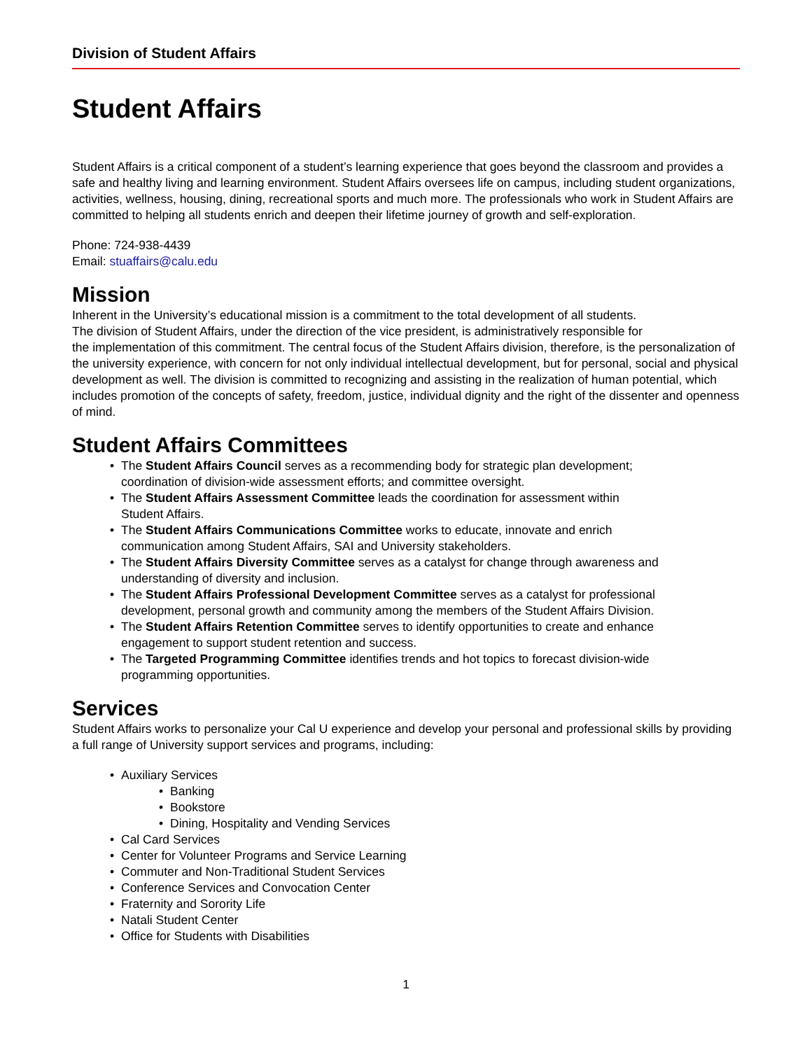Division of Student Affairs
Student Affairs
Student Affairs is a critical component of a student’s learning experience that goes beyond the classroom and provides a safe and healthy living and learning environment. Student Affairs oversees life on campus, including student organizations, activities, wellness, housing, dining, recreational sports and much more. The professionals who work in Student Affairs are committed to helping all students enrich and deepen their lifetime journey of growth and self-exploration.
Phone: 724-938-4439
Email: stuaffairs@calu.edu
Mission
Inherent in the University’s educational mission is a commitment to the total development of all students.
The division of Student Affairs, under the direction of the vice president, is administratively responsible for
the implementation of this commitment. The central focus of the Student Affairs division, therefore, is the personalization of the university experience, with concern for not only individual intellectual development, but for personal, social and physical development as well. The division is committed to recognizing and assisting in the realization of human potential, which includes promotion of the concepts of safety, freedom, justice, individual dignity and the right of the dissenter and openness of mind.
Student Affairs Committees
The Student Affairs Council serves as a recommending body for strategic plan development; coordination of division-wide assessment efforts; and committee oversight.
The Student Affairs Assessment Committee leads the coordination for assessment within
Student Affairs.
The Student Affairs Communications Committee works to educate, innovate and enrich communication among Student Affairs, SAI and University stakeholders.
The Student Affairs Diversity Committee serves as a catalyst for change through awareness and understanding of diversity and inclusion.
The Student Affairs Professional Development Committee serves as a catalyst for professional development, personal growth and community among the members of the Student Affairs Division.
The Student Affairs Retention Committee serves to identify opportunities to create and enhance engagement to support student retention and success.
The Targeted Programming Committee identifies trends and hot topics to forecast division-wide programming opportunities.
Services
Student Affairs works to personalize your Cal U experience and develop your personal and professional skills by providing a full range of University support services and programs, including:
Auxiliary Services
Banking
Bookstore
Dining, Hospitality and Vending Services
Cal Card Services
Center for Volunteer Programs and Service Learning
Commuter and Non-Traditional Student Services
Conference Services and Convocation Center
Fraternity and Sorority Life
Natali Student Center
Office for Students with Disabilities
1